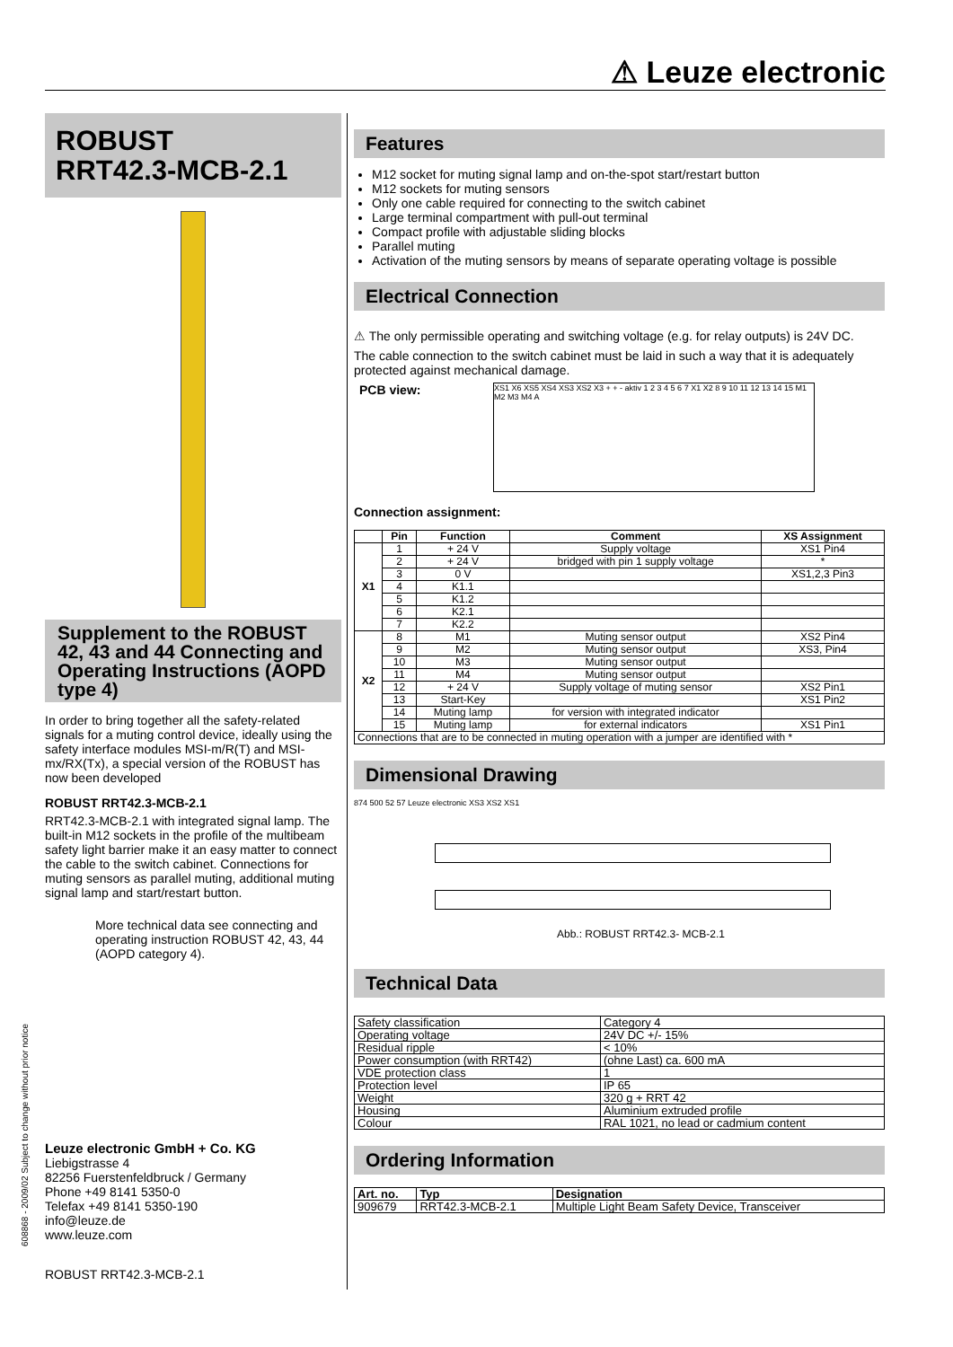⚠ Leuze electronic
ROBUST
RRT42.3-MCB-2.1
Supplement to the ROBUST 42, 43 and 44 Connecting and Operating Instructions (AOPD type 4)
In order to bring together all the safety-related signals for a muting control device, ideally using the safety interface modules MSI-m/R(T) and MSI-mx/RX(Tx), a special version of the ROBUST has now been developed
ROBUST RRT42.3-MCB-2.1
RRT42.3-MCB-2.1 with integrated signal lamp. The built-in M12 sockets in the profile of the multibeam safety light barrier make it an easy matter to connect the cable to the switch cabinet. Connections for muting sensors as parallel muting, additional muting signal lamp and start/restart button.
More technical data see connecting and operating instruction ROBUST 42, 43, 44 (AOPD category 4).
Leuze electronic GmbH + Co. KG
Liebigstrasse 4
82256 Fuerstenfeldbruck / Germany
Phone +49 8141 5350-0
Telefax +49 8141 5350-190
info@leuze.de
www.leuze.com
ROBUST RRT42.3-MCB-2.1
608868 - 2009/02 Subject to change without prior notice
Features
M12 socket for muting signal lamp and on-the-spot start/restart button
M12 sockets for muting sensors
Only one cable required for connecting to the switch cabinet
Large terminal compartment with pull-out terminal
Compact profile with adjustable sliding blocks
Parallel muting
Activation of the muting sensors by means of separate operating voltage is possible
Electrical Connection
⚠ The only permissible operating and switching voltage (e.g. for relay outputs) is 24V DC.
The cable connection to the switch cabinet must be laid in such a way that it is adequately protected against mechanical damage.
PCB view:
XS1 X6 XS5 XS4 XS3 XS2 X3 + + - aktiv 1 2 3 4 5 6 7 X1 X2 8 9 10 11 12 13 14 15 M1 M2 M3 M4 A
Connection assignment:
| | Pin | Function | Comment | XS Assignment |
| --- | --- | --- | --- | --- |
| X1 | 1 | + 24 V | Supply voltage | XS1 Pin4 |
| | 2 | + 24 V | bridged with pin 1 supply voltage | * |
| | 3 | 0 V | | XS1,2,3 Pin3 |
| | 4 | K1.1 | | |
| | 5 | K1.2 | | |
| | 6 | K2.1 | | |
| | 7 | K2.2 | | |
| X2 | 8 | M1 | Muting sensor output | XS2 Pin4 |
| | 9 | M2 | Muting sensor output | XS3, Pin4 |
| | 10 | M3 | Muting sensor output | |
| | 11 | M4 | Muting sensor output | |
| | 12 | + 24 V | Supply voltage of muting sensor | XS2 Pin1 |
| | 13 | Start-Key | | XS1 Pin2 |
| | 14 | Muting lamp | for version with integrated indicator | |
| | 15 | Muting lamp | for external indicators | XS1 Pin1 |
| Connections that are to be connected in muting operation with a jumper are identified with * | | | | |
Dimensional Drawing
874 500 52 57 Leuze electronic XS3 XS2 XS1
Abb.: ROBUST RRT42.3- MCB-2.1
Technical Data
| Safety classification | Category 4 |
| Operating voltage | 24V DC +/- 15% |
| Residual ripple | < 10% |
| Power consumption (with RRT42) | (ohne Last) ca. 600 mA |
| VDE protection class | 1 |
| Protection level | IP 65 |
| Weight | 320 g + RRT 42 |
| Housing | Aluminium extruded profile |
| Colour | RAL 1021, no lead or cadmium content |
Ordering Information
| Art. no. | Typ | Designation |
| --- | --- | --- |
| 909679 | RRT42.3-MCB-2.1 | Multiple Light Beam Safety Device, Transceiver |